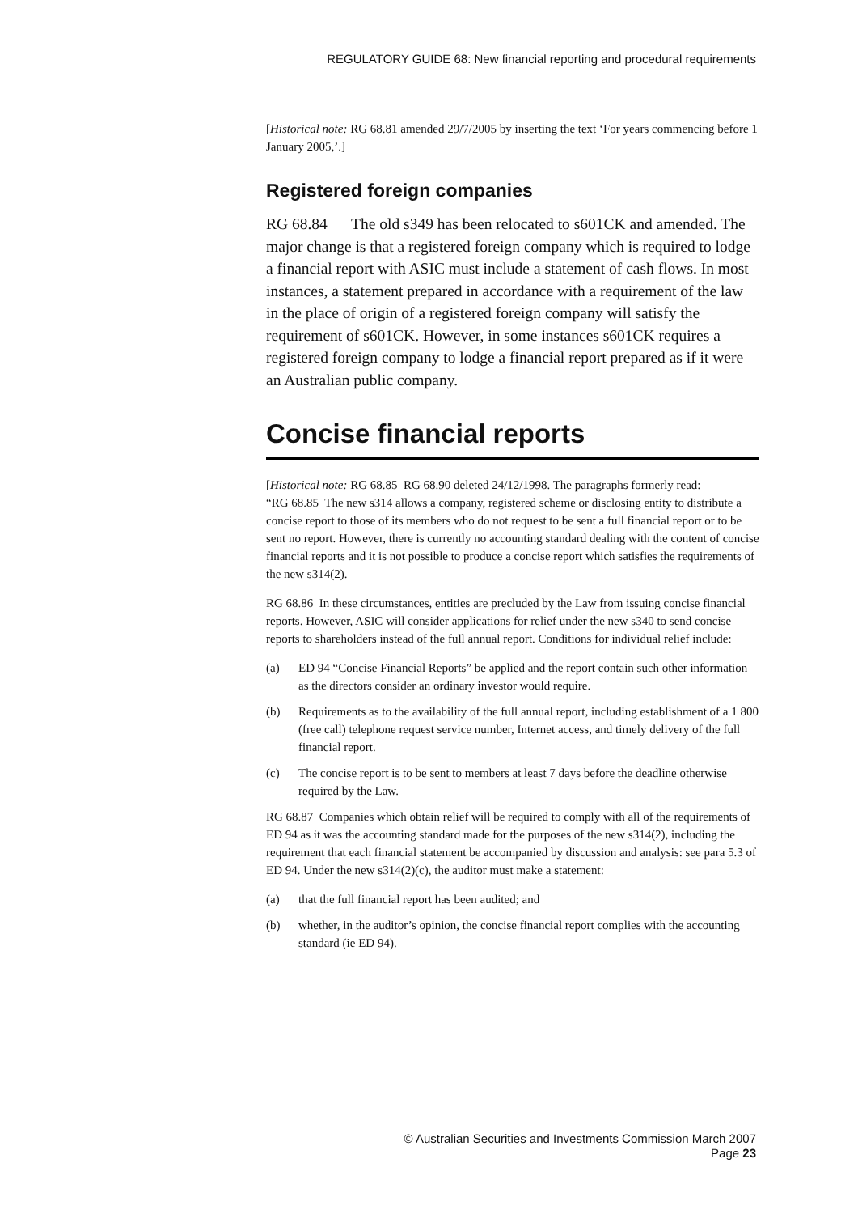REGULATORY GUIDE 68: New financial reporting and procedural requirements
[Historical note: RG 68.81 amended 29/7/2005 by inserting the text ‘For years commencing before 1 January 2005,’.]
Registered foreign companies
RG 68.84 The old s349 has been relocated to s601CK and amended. The major change is that a registered foreign company which is required to lodge a financial report with ASIC must include a statement of cash flows. In most instances, a statement prepared in accordance with a requirement of the law in the place of origin of a registered foreign company will satisfy the requirement of s601CK. However, in some instances s601CK requires a registered foreign company to lodge a financial report prepared as if it were an Australian public company.
Concise financial reports
[Historical note: RG 68.85–RG 68.90 deleted 24/12/1998. The paragraphs formerly read:
“RG 68.85 The new s314 allows a company, registered scheme or disclosing entity to distribute a concise report to those of its members who do not request to be sent a full financial report or to be sent no report. However, there is currently no accounting standard dealing with the content of concise financial reports and it is not possible to produce a concise report which satisfies the requirements of the new s314(2).
RG 68.86 In these circumstances, entities are precluded by the Law from issuing concise financial reports. However, ASIC will consider applications for relief under the new s340 to send concise reports to shareholders instead of the full annual report. Conditions for individual relief include:
(a) ED 94 “Concise Financial Reports” be applied and the report contain such other information as the directors consider an ordinary investor would require.
(b) Requirements as to the availability of the full annual report, including establishment of a 1 800 (free call) telephone request service number, Internet access, and timely delivery of the full financial report.
(c) The concise report is to be sent to members at least 7 days before the deadline otherwise required by the Law.
RG 68.87 Companies which obtain relief will be required to comply with all of the requirements of ED 94 as it was the accounting standard made for the purposes of the new s314(2), including the requirement that each financial statement be accompanied by discussion and analysis: see para 5.3 of ED 94. Under the new s314(2)(c), the auditor must make a statement:
(a) that the full financial report has been audited; and
(b) whether, in the auditor’s opinion, the concise financial report complies with the accounting standard (ie ED 94).
© Australian Securities and Investments Commission March 2007
Page 23